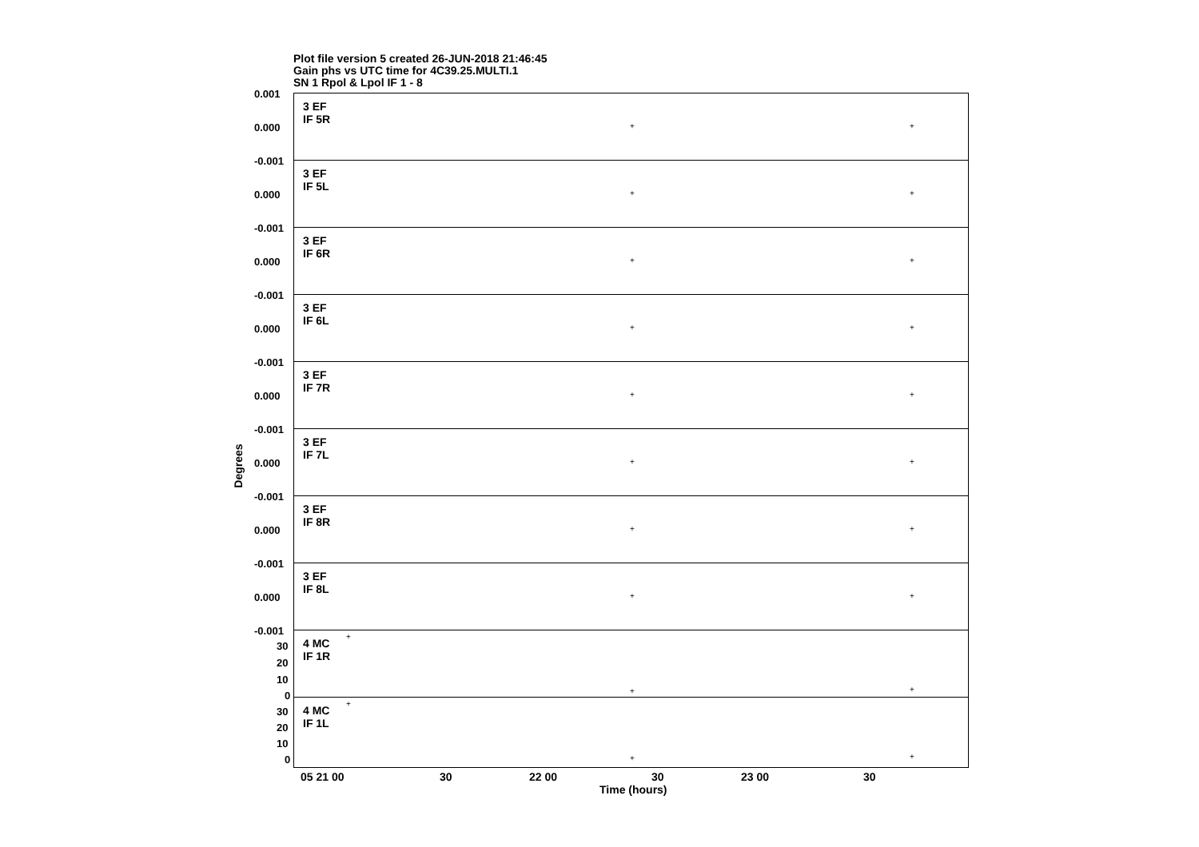Plot file version 5 created 26-JUN-2018 21:46:45
Gain phs vs UTC time for 4C39.25.MULTI.1
SN 1 Rpol & Lpol IF 1 - 8
Degrees
3 EF
IF 5R
0.001
0.000 + +
3 EF
IF 5L
-0.001
0.000 + +
3 EF
IF 6R
-0.001
0.000 + +
3 EF
IF 6L
-0.001
0.000 + +
3 EF
IF 7R
-0.001
0.000 + +
3 EF
IF 7L
-0.001
0.000 + +
3 EF
IF 8R
-0.001
0.000 + +
3 EF
IF 8L
-0.001
0.000 + +
4 MC
IF 1R
-0.001
30
20
10
0
+
+ +
4 MC
IF 1L
30
20
10
0
+
+ +
05 21 00 30 22 00 30 23 00 30
Time (hours)